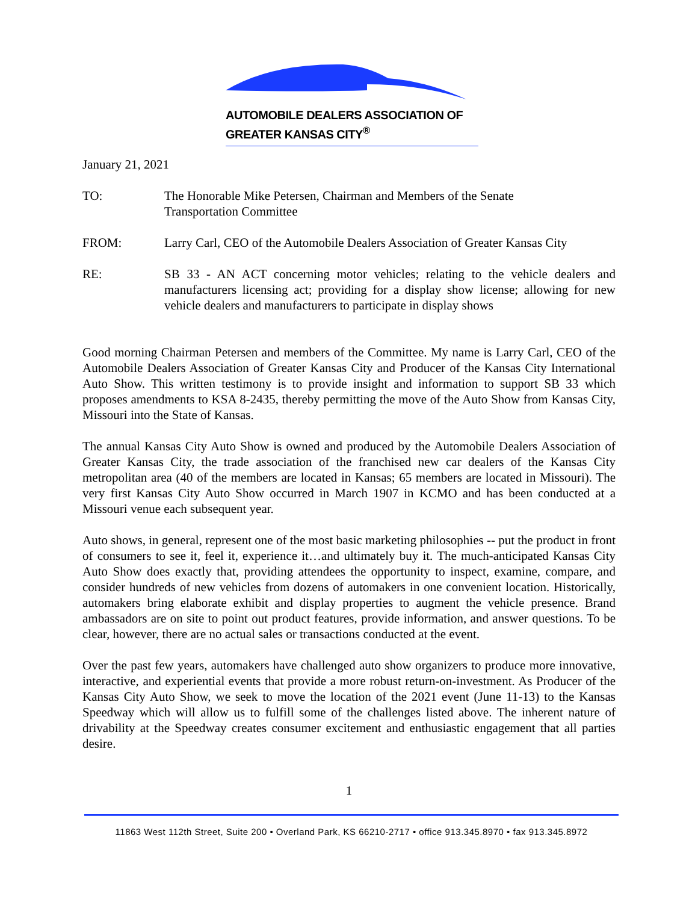AUTOMOBILE DEALERS ASSOCIATION OF GREATER KANSAS CITY<sup>®</sup>
January 21, 2021
TO: The Honorable Mike Petersen, Chairman and Members of the Senate
Transportation Committee
FROM: Larry Carl, CEO of the Automobile Dealers Association of Greater Kansas City
RE: SB 33 - AN ACT concerning motor vehicles; relating to the vehicle dealers and manufacturers licensing act; providing for a display show license; allowing for new vehicle dealers and manufacturers to participate in display shows
Good morning Chairman Petersen and members of the Committee. My name is Larry Carl, CEO of the Automobile Dealers Association of Greater Kansas City and Producer of the Kansas City International Auto Show. This written testimony is to provide insight and information to support SB 33 which proposes amendments to KSA 8-2435, thereby permitting the move of the Auto Show from Kansas City, Missouri into the State of Kansas.
The annual Kansas City Auto Show is owned and produced by the Automobile Dealers Association of Greater Kansas City, the trade association of the franchised new car dealers of the Kansas City metropolitan area (40 of the members are located in Kansas; 65 members are located in Missouri). The very first Kansas City Auto Show occurred in March 1907 in KCMO and has been conducted at a Missouri venue each subsequent year.
Auto shows, in general, represent one of the most basic marketing philosophies -- put the product in front of consumers to see it, feel it, experience it…and ultimately buy it. The much-anticipated Kansas City Auto Show does exactly that, providing attendees the opportunity to inspect, examine, compare, and consider hundreds of new vehicles from dozens of automakers in one convenient location. Historically, automakers bring elaborate exhibit and display properties to augment the vehicle presence. Brand ambassadors are on site to point out product features, provide information, and answer questions. To be clear, however, there are no actual sales or transactions conducted at the event.
Over the past few years, automakers have challenged auto show organizers to produce more innovative, interactive, and experiential events that provide a more robust return-on-investment. As Producer of the Kansas City Auto Show, we seek to move the location of the 2021 event (June 11-13) to the Kansas Speedway which will allow us to fulfill some of the challenges listed above. The inherent nature of drivability at the Speedway creates consumer excitement and enthusiastic engagement that all parties desire.
1
11863 West 112th Street, Suite 200 • Overland Park, KS 66210-2717 • office 913.345.8970 • fax 913.345.8972